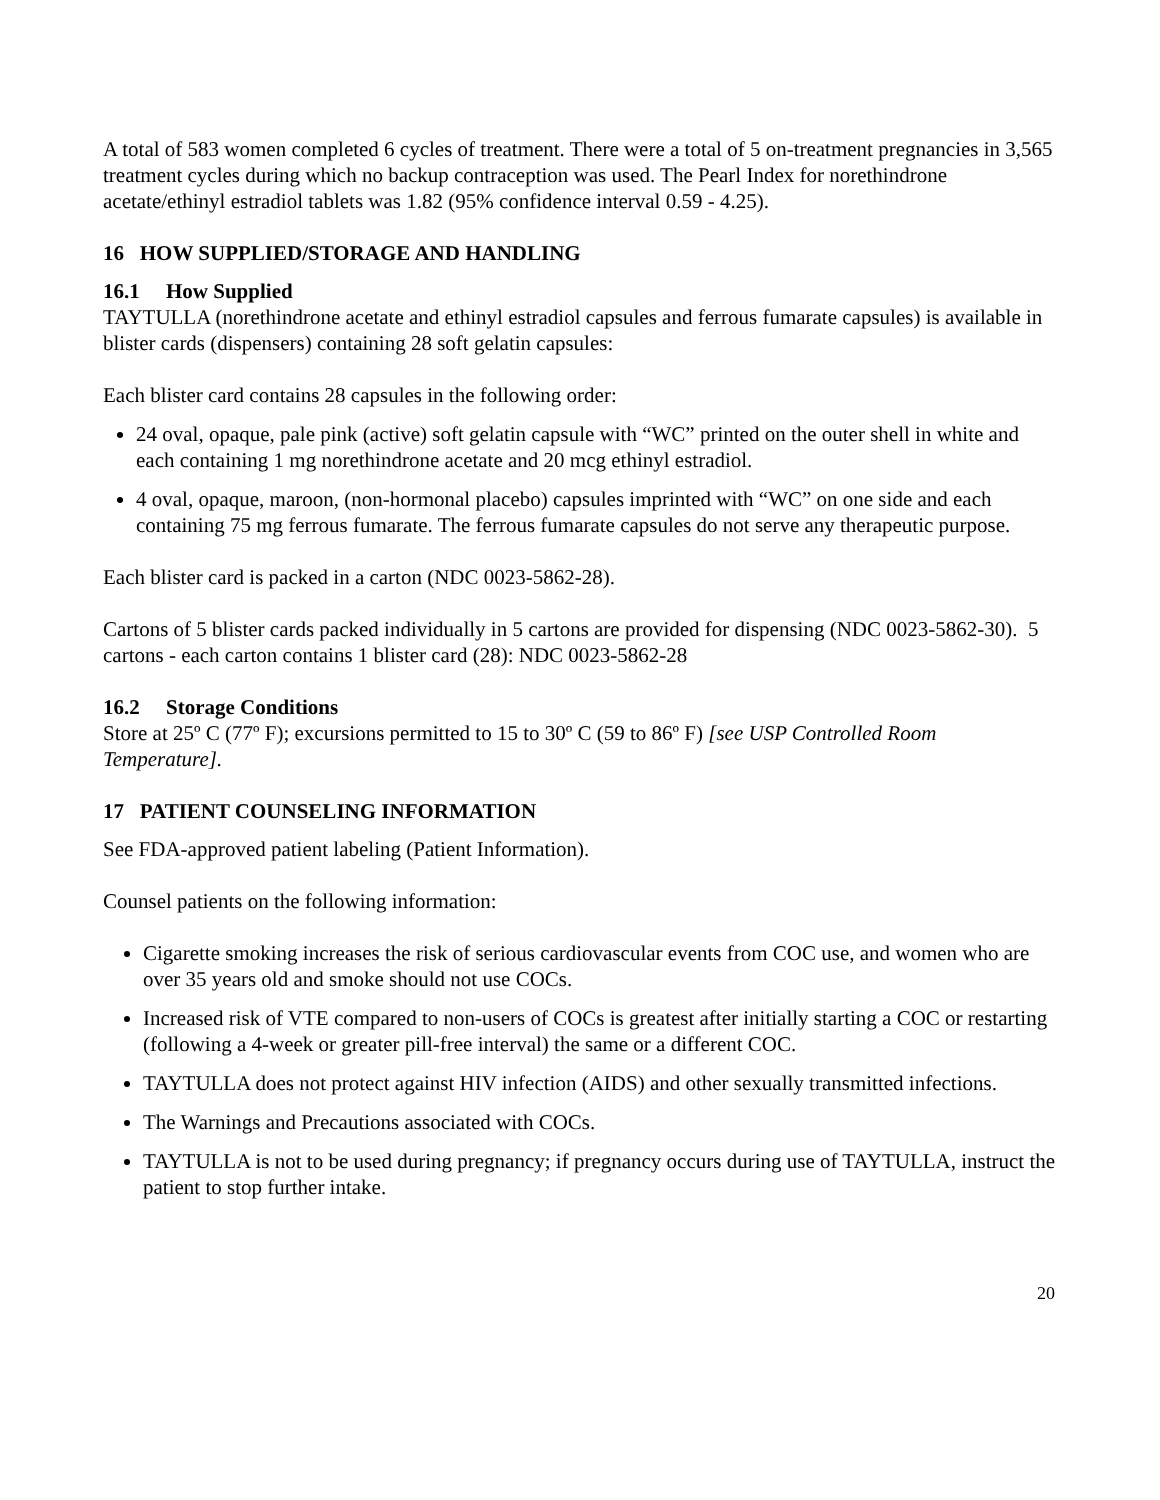A total of 583 women completed 6 cycles of treatment. There were a total of 5 on-treatment pregnancies in 3,565 treatment cycles during which no backup contraception was used. The Pearl Index for norethindrone acetate/ethinyl estradiol tablets was 1.82 (95% confidence interval 0.59 - 4.25).
16 HOW SUPPLIED/STORAGE AND HANDLING
16.1 How Supplied
TAYTULLA (norethindrone acetate and ethinyl estradiol capsules and ferrous fumarate capsules) is available in blister cards (dispensers) containing 28 soft gelatin capsules:
Each blister card contains 28 capsules in the following order:
24 oval, opaque, pale pink (active) soft gelatin capsule with “WC” printed on the outer shell in white and each containing 1 mg norethindrone acetate and 20 mcg ethinyl estradiol.
4 oval, opaque, maroon, (non-hormonal placebo) capsules imprinted with “WC” on one side and each containing 75 mg ferrous fumarate. The ferrous fumarate capsules do not serve any therapeutic purpose.
Each blister card is packed in a carton (NDC 0023-5862-28).
Cartons of 5 blister cards packed individually in 5 cartons are provided for dispensing (NDC 0023-5862-30). 5 cartons - each carton contains 1 blister card (28): NDC 0023-5862-28
16.2 Storage Conditions
Store at 25º C (77º F); excursions permitted to 15 to 30º C (59 to 86º F) [see USP Controlled Room Temperature].
17 PATIENT COUNSELING INFORMATION
See FDA-approved patient labeling (Patient Information).
Counsel patients on the following information:
Cigarette smoking increases the risk of serious cardiovascular events from COC use, and women who are over 35 years old and smoke should not use COCs.
Increased risk of VTE compared to non-users of COCs is greatest after initially starting a COC or restarting (following a 4-week or greater pill-free interval) the same or a different COC.
TAYTULLA does not protect against HIV infection (AIDS) and other sexually transmitted infections.
The Warnings and Precautions associated with COCs.
TAYTULLA is not to be used during pregnancy; if pregnancy occurs during use of TAYTULLA, instruct the patient to stop further intake.
20